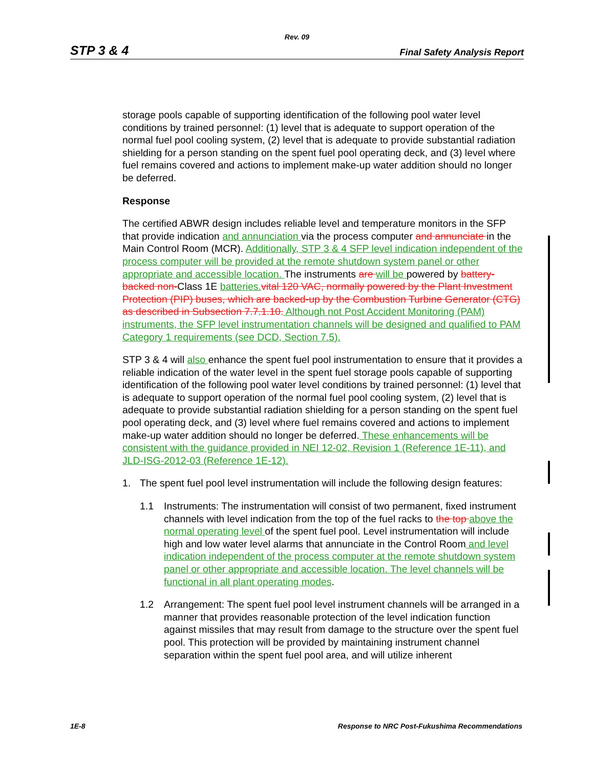Rev. 09
STP 3 & 4 Final Safety Analysis Report
storage pools capable of supporting identification of the following pool water level conditions by trained personnel: (1) level that is adequate to support operation of the normal fuel pool cooling system, (2) level that is adequate to provide substantial radiation shielding for a person standing on the spent fuel pool operating deck, and (3) level where fuel remains covered and actions to implement make-up water addition should no longer be deferred.
Response
The certified ABWR design includes reliable level and temperature monitors in the SFP that provide indication and annunciation via the process computer and annunciate in the Main Control Room (MCR). Additionally, STP 3 & 4 SFP level indication independent of the process computer will be provided at the remote shutdown system panel or other appropriate and accessible location. The instruments are will be powered by battery-backed non-Class 1E batteries. vital 120 VAC, normally powered by the Plant Investment Protection (PIP) buses, which are backed-up by the Combustion Turbine Generator (CTG) as described in Subsection 7.7.1.10. Although not Post Accident Monitoring (PAM) instruments, the SFP level instrumentation channels will be designed and qualified to PAM Category 1 requirements (see DCD, Section 7.5).
STP 3 & 4 will also enhance the spent fuel pool instrumentation to ensure that it provides a reliable indication of the water level in the spent fuel storage pools capable of supporting identification of the following pool water level conditions by trained personnel: (1) level that is adequate to support operation of the normal fuel pool cooling system, (2) level that is adequate to provide substantial radiation shielding for a person standing on the spent fuel pool operating deck, and (3) level where fuel remains covered and actions to implement make-up water addition should no longer be deferred. These enhancements will be consistent with the guidance provided in NEI 12-02, Revision 1 (Reference 1E-11), and JLD-ISG-2012-03 (Reference 1E-12).
1. The spent fuel pool level instrumentation will include the following design features:
1.1 Instruments: The instrumentation will consist of two permanent, fixed instrument channels with level indication from the top of the fuel racks to the top above the normal operating level of the spent fuel pool. Level instrumentation will include high and low water level alarms that annunciate in the Control Room and level indication independent of the process computer at the remote shutdown system panel or other appropriate and accessible location. The level channels will be functional in all plant operating modes.
1.2 Arrangement: The spent fuel pool level instrument channels will be arranged in a manner that provides reasonable protection of the level indication function against missiles that may result from damage to the structure over the spent fuel pool. This protection will be provided by maintaining instrument channel separation within the spent fuel pool area, and will utilize inherent
1E-8 Response to NRC Post-Fukushima Recommendations